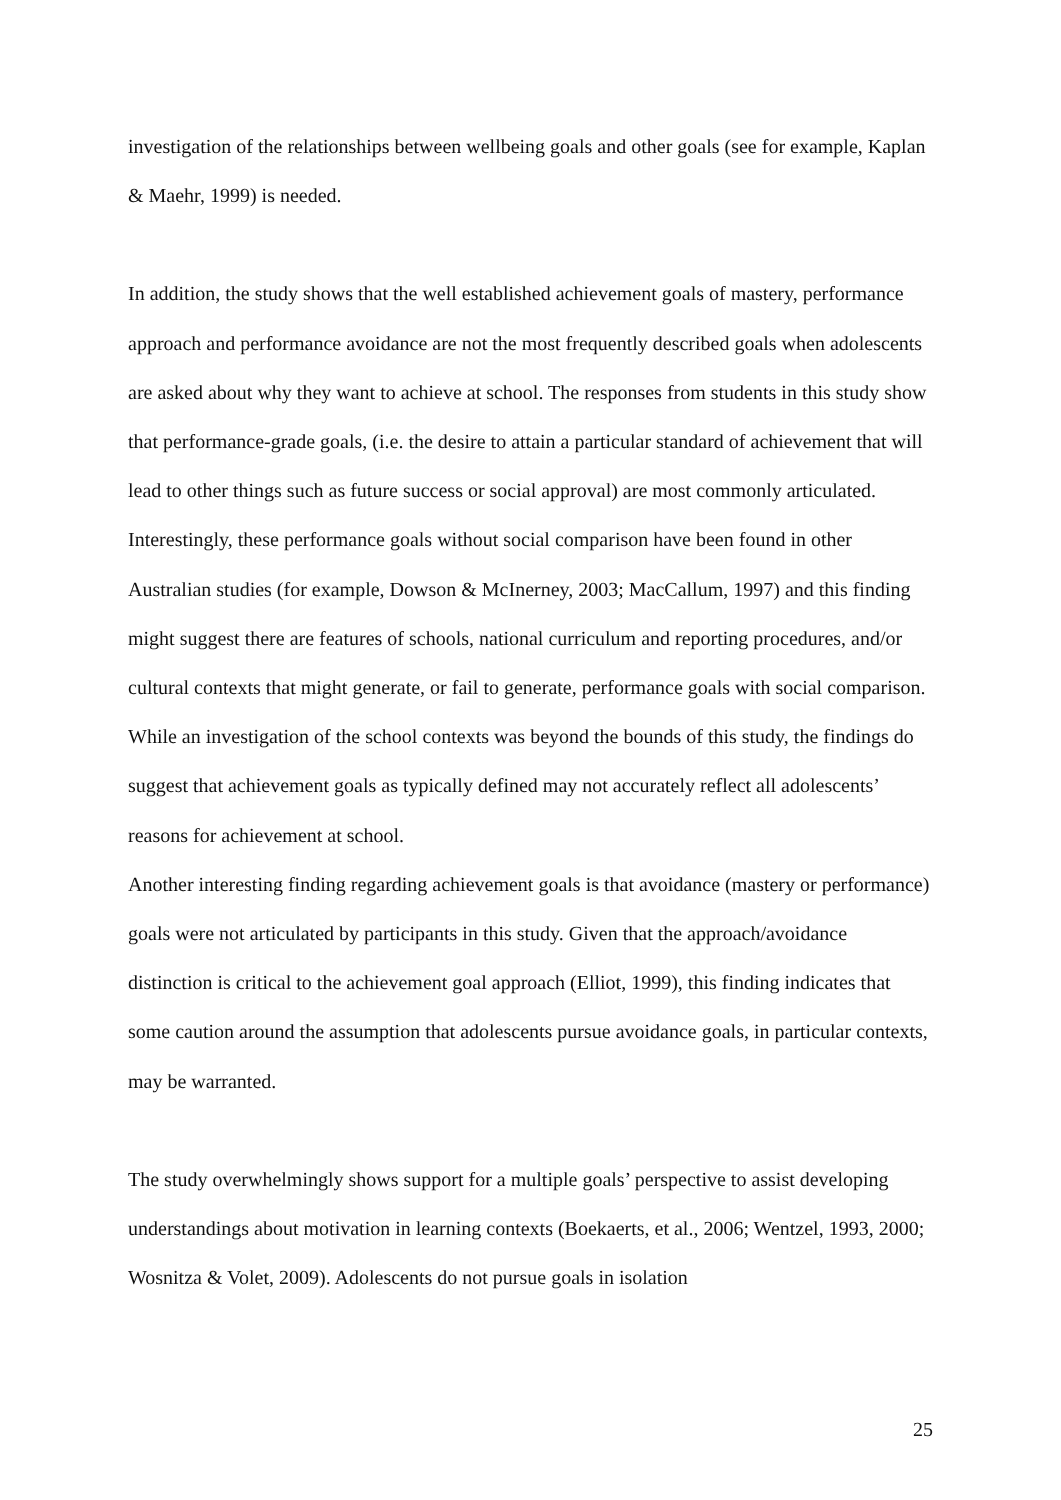investigation of the relationships between wellbeing goals and other goals (see for example, Kaplan & Maehr, 1999) is needed.
In addition, the study shows that the well established achievement goals of mastery, performance approach and performance avoidance are not the most frequently described goals when adolescents are asked about why they want to achieve at school. The responses from students in this study show that performance-grade goals, (i.e. the desire to attain a particular standard of achievement that will lead to other things such as future success or social approval) are most commonly articulated. Interestingly, these performance goals without social comparison have been found in other Australian studies (for example, Dowson & McInerney, 2003; MacCallum, 1997) and this finding might suggest there are features of schools, national curriculum and reporting procedures, and/or cultural contexts that might generate, or fail to generate, performance goals with social comparison. While an investigation of the school contexts was beyond the bounds of this study, the findings do suggest that achievement goals as typically defined may not accurately reflect all adolescents’ reasons for achievement at school.
Another interesting finding regarding achievement goals is that avoidance (mastery or performance) goals were not articulated by participants in this study. Given that the approach/avoidance distinction is critical to the achievement goal approach (Elliot, 1999), this finding indicates that some caution around the assumption that adolescents pursue avoidance goals, in particular contexts, may be warranted.
The study overwhelmingly shows support for a multiple goals’ perspective to assist developing understandings about motivation in learning contexts (Boekaerts, et al., 2006; Wentzel, 1993, 2000; Wosnitza & Volet, 2009). Adolescents do not pursue goals in isolation
25